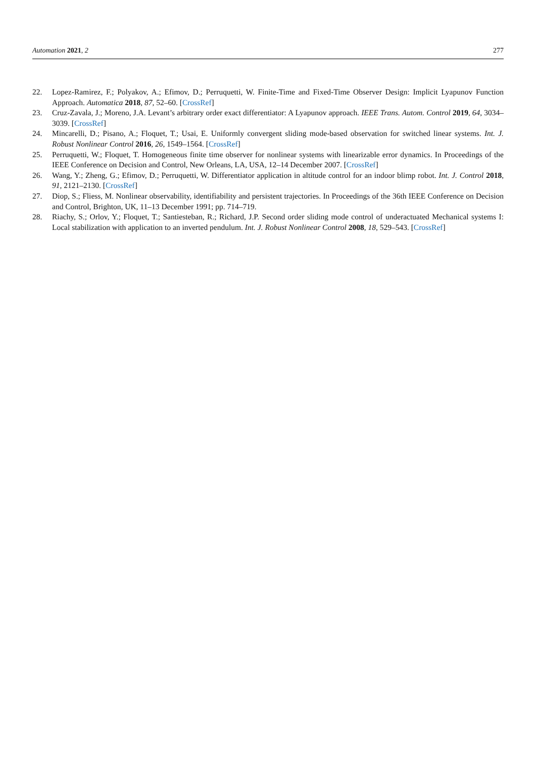Automation 2021, 2 277
22. Lopez-Ramirez, F.; Polyakov, A.; Efimov, D.; Perruquetti, W. Finite-Time and Fixed-Time Observer Design: Implicit Lyapunov Function Approach. Automatica 2018, 87, 52–60. [CrossRef]
23. Cruz-Zavala, J.; Moreno, J.A. Levant’s arbitrary order exact differentiator: A Lyapunov approach. IEEE Trans. Autom. Control 2019, 64, 3034–3039. [CrossRef]
24. Mincarelli, D.; Pisano, A.; Floquet, T.; Usai, E. Uniformly convergent sliding mode-based observation for switched linear systems. Int. J. Robust Nonlinear Control 2016, 26, 1549–1564. [CrossRef]
25. Perruquetti, W.; Floquet, T. Homogeneous finite time observer for nonlinear systems with linearizable error dynamics. In Proceedings of the IEEE Conference on Decision and Control, New Orleans, LA, USA, 12–14 December 2007. [CrossRef]
26. Wang, Y.; Zheng, G.; Efimov, D.; Perruquetti, W. Differentiator application in altitude control for an indoor blimp robot. Int. J. Control 2018, 91, 2121–2130. [CrossRef]
27. Diop, S.; Fliess, M. Nonlinear observability, identifiability and persistent trajectories. In Proceedings of the 36th IEEE Conference on Decision and Control, Brighton, UK, 11–13 December 1991; pp. 714–719.
28. Riachy, S.; Orlov, Y.; Floquet, T.; Santiesteban, R.; Richard, J.P. Second order sliding mode control of underactuated Mechanical systems I: Local stabilization with application to an inverted pendulum. Int. J. Robust Nonlinear Control 2008, 18, 529–543. [CrossRef]